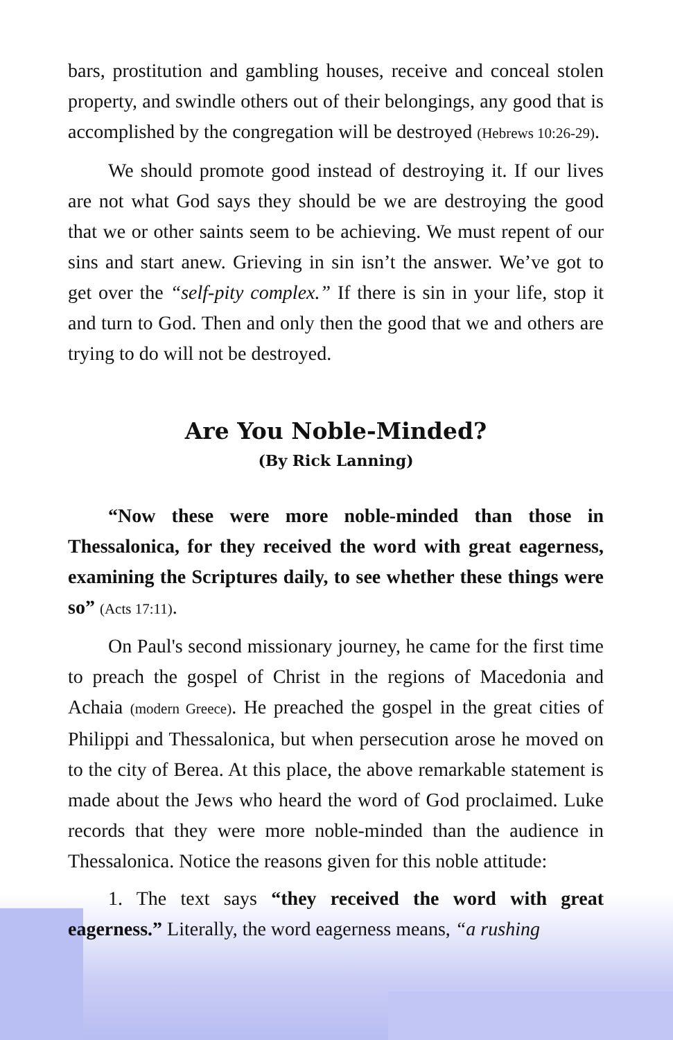bars, prostitution and gambling houses, receive and conceal stolen property, and swindle others out of their belongings, any good that is accomplished by the congregation will be destroyed (Hebrews 10:26-29).
We should promote good instead of destroying it. If our lives are not what God says they should be we are destroying the good that we or other saints seem to be achieving. We must repent of our sins and start anew. Grieving in sin isn’t the answer. We’ve got to get over the “self-pity complex.” If there is sin in your life, stop it and turn to God. Then and only then the good that we and others are trying to do will not be destroyed.
Are You Noble-Minded?
(By Rick Lanning)
“Now these were more noble-minded than those in Thessalonica, for they received the word with great eagerness, examining the Scriptures daily, to see whether these things were so” (Acts 17:11).
On Paul's second missionary journey, he came for the first time to preach the gospel of Christ in the regions of Macedonia and Achaia (modern Greece). He preached the gospel in the great cities of Philippi and Thessalonica, but when persecution arose he moved on to the city of Berea. At this place, the above remarkable statement is made about the Jews who heard the word of God proclaimed. Luke records that they were more noble-minded than the audience in Thessalonica. Notice the reasons given for this noble attitude:
1. The text says “they received the word with great eagerness.” Literally, the word eagerness means, “a rushing